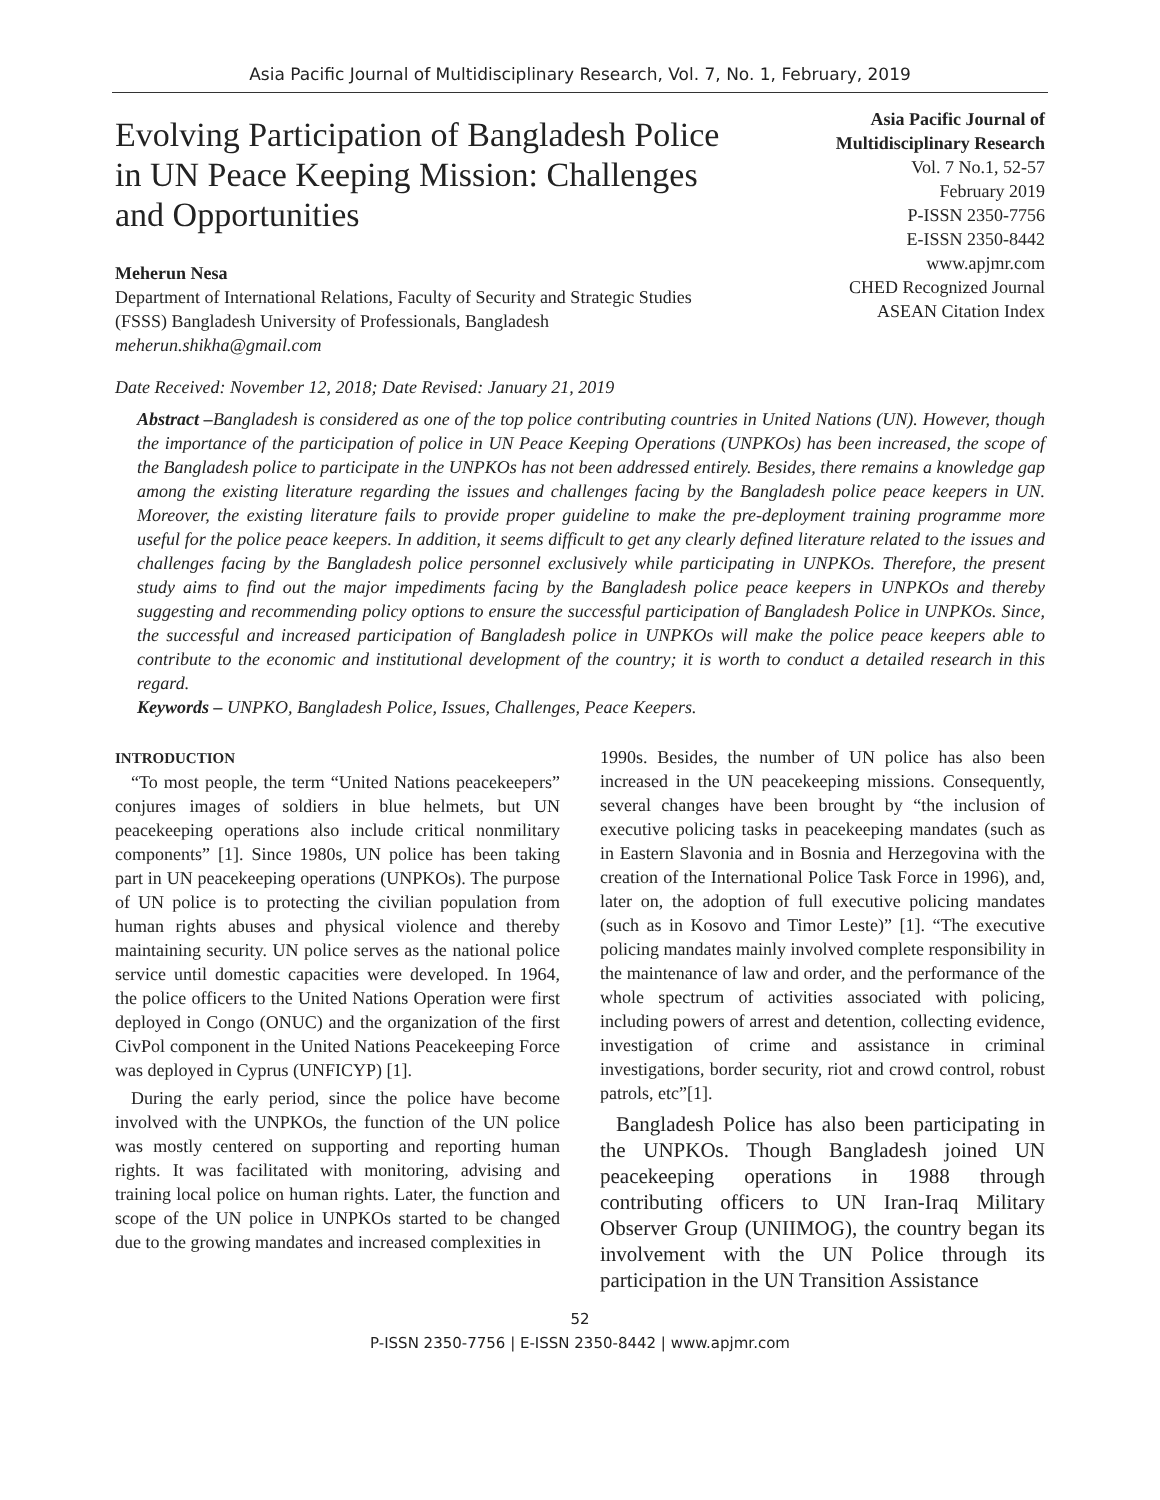Asia Pacific Journal of Multidisciplinary Research, Vol. 7, No. 1, February, 2019
Evolving Participation of Bangladesh Police in UN Peace Keeping Mission: Challenges and Opportunities
Meherun Nesa
Department of International Relations, Faculty of Security and Strategic Studies (FSSS) Bangladesh University of Professionals, Bangladesh
meherun.shikha@gmail.com
Asia Pacific Journal of Multidisciplinary Research
Vol. 7 No.1, 52-57
February 2019
P-ISSN 2350-7756
E-ISSN 2350-8442
www.apjmr.com
CHED Recognized Journal
ASEAN Citation Index
Date Received: November 12, 2018; Date Revised: January 21, 2019
Abstract –Bangladesh is considered as one of the top police contributing countries in United Nations (UN). However, though the importance of the participation of police in UN Peace Keeping Operations (UNPKOs) has been increased, the scope of the Bangladesh police to participate in the UNPKOs has not been addressed entirely. Besides, there remains a knowledge gap among the existing literature regarding the issues and challenges facing by the Bangladesh police peace keepers in UN. Moreover, the existing literature fails to provide proper guideline to make the pre-deployment training programme more useful for the police peace keepers. In addition, it seems difficult to get any clearly defined literature related to the issues and challenges facing by the Bangladesh police personnel exclusively while participating in UNPKOs. Therefore, the present study aims to find out the major impediments facing by the Bangladesh police peace keepers in UNPKOs and thereby suggesting and recommending policy options to ensure the successful participation of Bangladesh Police in UNPKOs. Since, the successful and increased participation of Bangladesh police in UNPKOs will make the police peace keepers able to contribute to the economic and institutional development of the country; it is worth to conduct a detailed research in this regard.
Keywords – UNPKO, Bangladesh Police, Issues, Challenges, Peace Keepers.
INTRODUCTION
“To most people, the term “United Nations peacekeepers” conjures images of soldiers in blue helmets, but UN peacekeeping operations also include critical nonmilitary components” [1]. Since 1980s, UN police has been taking part in UN peacekeeping operations (UNPKOs). The purpose of UN police is to protecting the civilian population from human rights abuses and physical violence and thereby maintaining security. UN police serves as the national police service until domestic capacities were developed. In 1964, the police officers to the United Nations Operation were first deployed in Congo (ONUC) and the organization of the first CivPol component in the United Nations Peacekeeping Force was deployed in Cyprus (UNFICYP) [1].
During the early period, since the police have become involved with the UNPKOs, the function of the UN police was mostly centered on supporting and reporting human rights. It was facilitated with monitoring, advising and training local police on human rights. Later, the function and scope of the UN police in UNPKOs started to be changed due to the growing mandates and increased complexities in
1990s. Besides, the number of UN police has also been increased in the UN peacekeeping missions. Consequently, several changes have been brought by “the inclusion of executive policing tasks in peacekeeping mandates (such as in Eastern Slavonia and in Bosnia and Herzegovina with the creation of the International Police Task Force in 1996), and, later on, the adoption of full executive policing mandates (such as in Kosovo and Timor Leste)” [1]. “The executive policing mandates mainly involved complete responsibility in the maintenance of law and order, and the performance of the whole spectrum of activities associated with policing, including powers of arrest and detention, collecting evidence, investigation of crime and assistance in criminal investigations, border security, riot and crowd control, robust patrols, etc”[1].
Bangladesh Police has also been participating in the UNPKOs. Though Bangladesh joined UN peacekeeping operations in 1988 through contributing officers to UN Iran-Iraq Military Observer Group (UNIIMOG), the country began its involvement with the UN Police through its participation in the UN Transition Assistance
52
P-ISSN 2350-7756 | E-ISSN 2350-8442 | www.apjmr.com